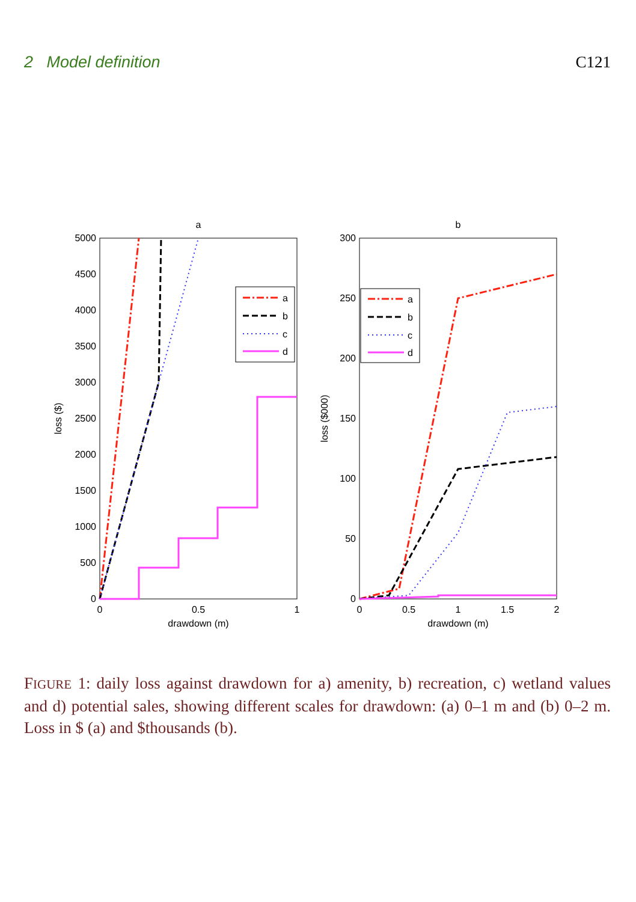2 Model definition C121
a
0
500
1000
1500
2000
2500
3000
3500
4000
4500
5000
0
0.5
1
drawdown (m)
loss ($)
a
b
c
d
b
0
50
100
150
200
250
300
0
0.5
1
1.5
2
drawdown (m)
loss ($000)
a
b
c
d
FIGURE 1: daily loss against drawdown for a) amenity, b) recreation, c) wetland values and d) potential sales, showing different scales for drawdown: (a) 0–1 m and (b) 0–2 m. Loss in $ (a) and $thousands (b).